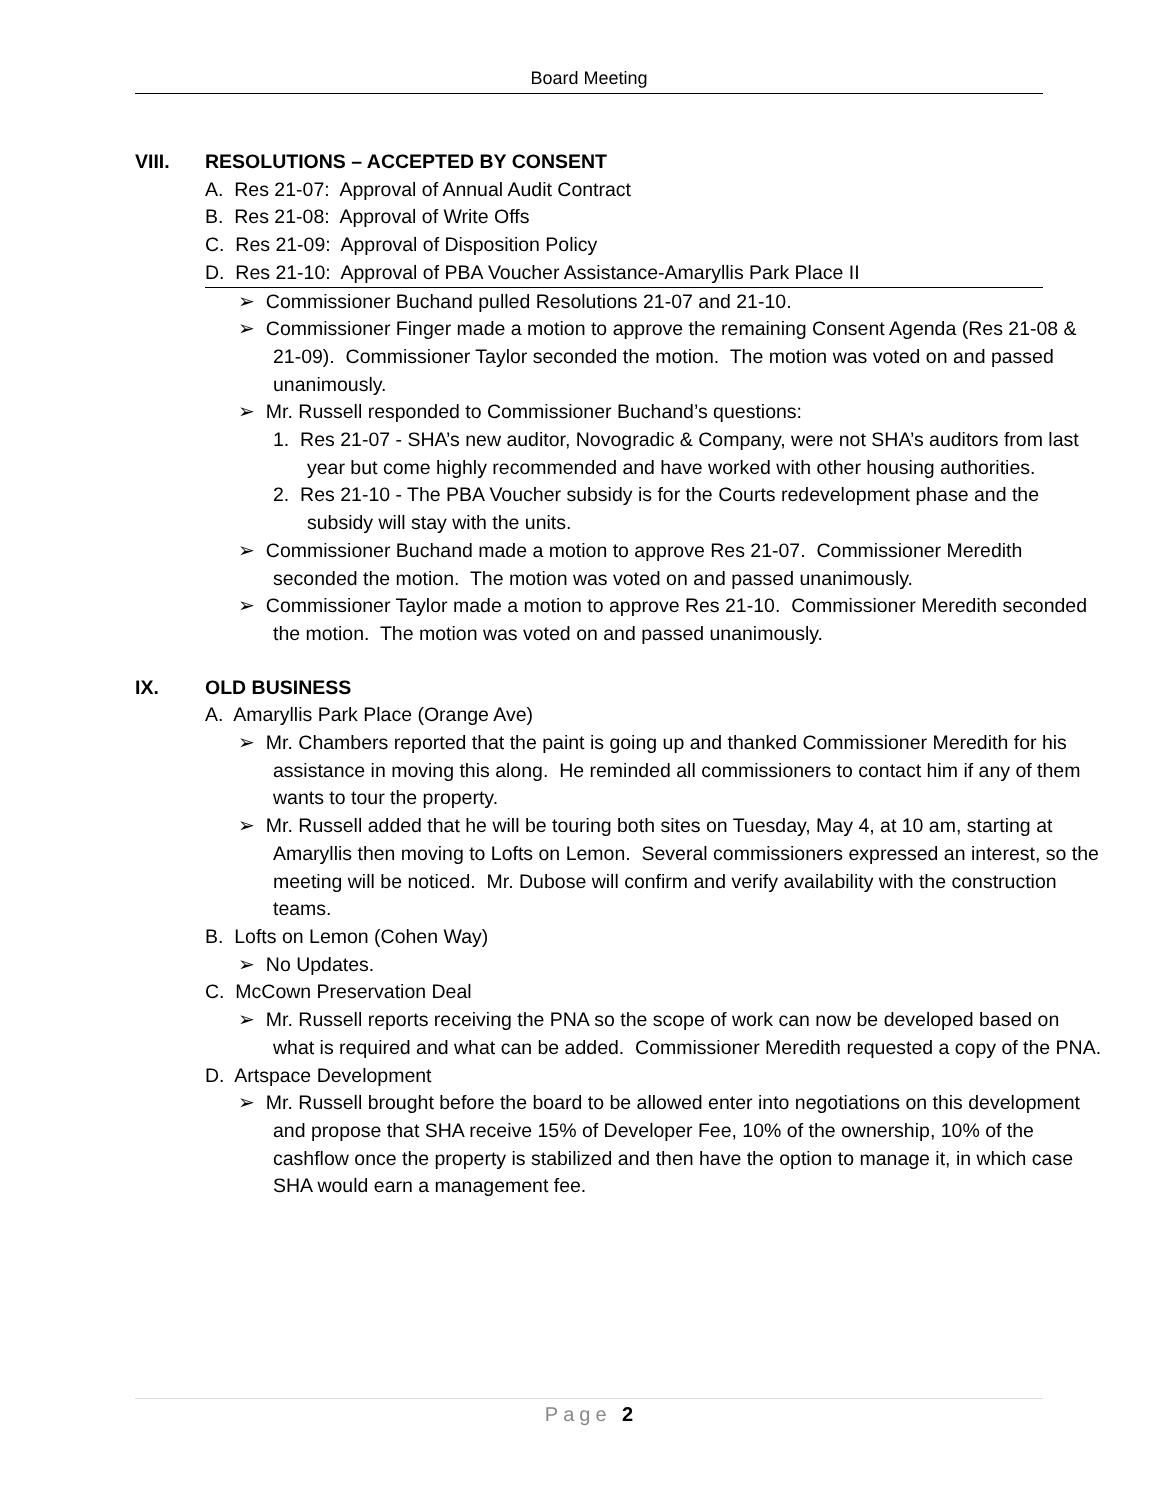Board Meeting
VIII. RESOLUTIONS – ACCEPTED BY CONSENT
A. Res 21-07: Approval of Annual Audit Contract
B. Res 21-08: Approval of Write Offs
C. Res 21-09: Approval of Disposition Policy
D. Res 21-10: Approval of PBA Voucher Assistance-Amaryllis Park Place II
➢ Commissioner Buchand pulled Resolutions 21-07 and 21-10.
➢ Commissioner Finger made a motion to approve the remaining Consent Agenda (Res 21-08 & 21-09). Commissioner Taylor seconded the motion. The motion was voted on and passed unanimously.
➢ Mr. Russell responded to Commissioner Buchand’s questions:
1. Res 21-07 - SHA’s new auditor, Novogradic & Company, were not SHA’s auditors from last year but come highly recommended and have worked with other housing authorities.
2. Res 21-10 - The PBA Voucher subsidy is for the Courts redevelopment phase and the subsidy will stay with the units.
➢ Commissioner Buchand made a motion to approve Res 21-07. Commissioner Meredith seconded the motion. The motion was voted on and passed unanimously.
➢ Commissioner Taylor made a motion to approve Res 21-10. Commissioner Meredith seconded the motion. The motion was voted on and passed unanimously.
IX. OLD BUSINESS
A. Amaryllis Park Place (Orange Ave)
➢ Mr. Chambers reported that the paint is going up and thanked Commissioner Meredith for his assistance in moving this along. He reminded all commissioners to contact him if any of them wants to tour the property.
➢ Mr. Russell added that he will be touring both sites on Tuesday, May 4, at 10 am, starting at Amaryllis then moving to Lofts on Lemon. Several commissioners expressed an interest, so the meeting will be noticed. Mr. Dubose will confirm and verify availability with the construction teams.
B. Lofts on Lemon (Cohen Way)
➢ No Updates.
C. McCown Preservation Deal
➢ Mr. Russell reports receiving the PNA so the scope of work can now be developed based on what is required and what can be added. Commissioner Meredith requested a copy of the PNA.
D. Artspace Development
➢ Mr. Russell brought before the board to be allowed enter into negotiations on this development and propose that SHA receive 15% of Developer Fee, 10% of the ownership, 10% of the cashflow once the property is stabilized and then have the option to manage it, in which case SHA would earn a management fee.
Page 2